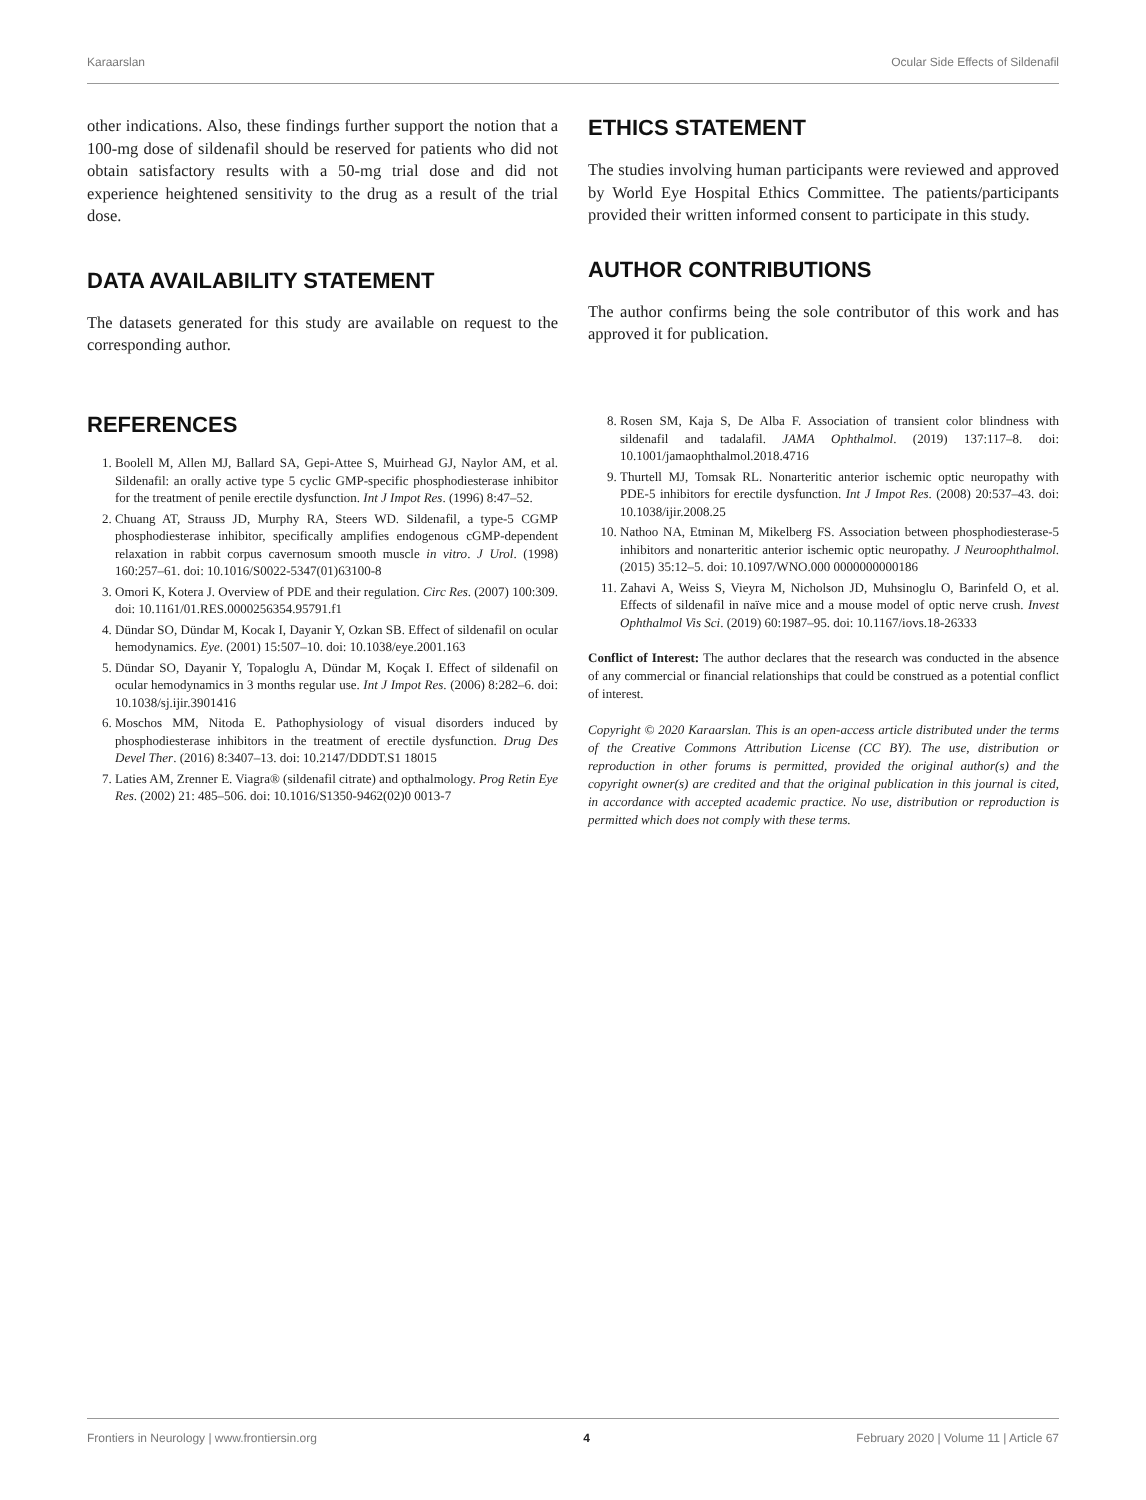Karaarslan Ocular Side Effects of Sildenafil
other indications. Also, these findings further support the notion that a 100-mg dose of sildenafil should be reserved for patients who did not obtain satisfactory results with a 50-mg trial dose and did not experience heightened sensitivity to the drug as a result of the trial dose.
DATA AVAILABILITY STATEMENT
The datasets generated for this study are available on request to the corresponding author.
ETHICS STATEMENT
The studies involving human participants were reviewed and approved by World Eye Hospital Ethics Committee. The patients/participants provided their written informed consent to participate in this study.
AUTHOR CONTRIBUTIONS
The author confirms being the sole contributor of this work and has approved it for publication.
REFERENCES
1. Boolell M, Allen MJ, Ballard SA, Gepi-Attee S, Muirhead GJ, Naylor AM, et al. Sildenafil: an orally active type 5 cyclic GMP-specific phosphodiesterase inhibitor for the treatment of penile erectile dysfunction. Int J Impot Res. (1996) 8:47–52.
2. Chuang AT, Strauss JD, Murphy RA, Steers WD. Sildenafil, a type-5 CGMP phosphodiesterase inhibitor, specifically amplifies endogenous cGMP-dependent relaxation in rabbit corpus cavernosum smooth muscle in vitro. J Urol. (1998) 160:257–61. doi: 10.1016/S0022-5347(01)63100-8
3. Omori K, Kotera J. Overview of PDE and their regulation. Circ Res. (2007) 100:309. doi: 10.1161/01.RES.0000256354.95791.f1
4. Dündar SO, Dündar M, Kocak I, Dayanir Y, Ozkan SB. Effect of sildenafil on ocular hemodynamics. Eye. (2001) 15:507–10. doi: 10.1038/eye.2001.163
5. Dündar SO, Dayanir Y, Topaloglu A, Dündar M, Koçak I. Effect of sildenafil on ocular hemodynamics in 3 months regular use. Int J Impot Res. (2006) 8:282–6. doi: 10.1038/sj.ijir.3901416
6. Moschos MM, Nitoda E. Pathophysiology of visual disorders induced by phosphodiesterase inhibitors in the treatment of erectile dysfunction. Drug Des Devel Ther. (2016) 8:3407–13. doi: 10.2147/DDDT.S1 18015
7. Laties AM, Zrenner E. Viagra® (sildenafil citrate) and opthalmology. Prog Retin Eye Res. (2002) 21: 485–506. doi: 10.1016/S1350-9462(02)0 0013-7
8. Rosen SM, Kaja S, De Alba F. Association of transient color blindness with sildenafil and tadalafil. JAMA Ophthalmol. (2019) 137:117–8. doi: 10.1001/jamaophthalmol.2018.4716
9. Thurtell MJ, Tomsak RL. Nonarteritic anterior ischemic optic neuropathy with PDE-5 inhibitors for erectile dysfunction. Int J Impot Res. (2008) 20:537–43. doi: 10.1038/ijir.2008.25
10. Nathoo NA, Etminan M, Mikelberg FS. Association between phosphodiesterase-5 inhibitors and nonarteritic anterior ischemic optic neuropathy. J Neuroophthalmol. (2015) 35:12–5. doi: 10.1097/WNO.000 0000000000186
11. Zahavi A, Weiss S, Vieyra M, Nicholson JD, Muhsinoglu O, Barinfeld O, et al. Effects of sildenafil in naïve mice and a mouse model of optic nerve crush. Invest Ophthalmol Vis Sci. (2019) 60:1987–95. doi: 10.1167/iovs.18-26333
Conflict of Interest: The author declares that the research was conducted in the absence of any commercial or financial relationships that could be construed as a potential conflict of interest.
Copyright © 2020 Karaarslan. This is an open-access article distributed under the terms of the Creative Commons Attribution License (CC BY). The use, distribution or reproduction in other forums is permitted, provided the original author(s) and the copyright owner(s) are credited and that the original publication in this journal is cited, in accordance with accepted academic practice. No use, distribution or reproduction is permitted which does not comply with these terms.
Frontiers in Neurology | www.frontiersin.org 4 February 2020 | Volume 11 | Article 67